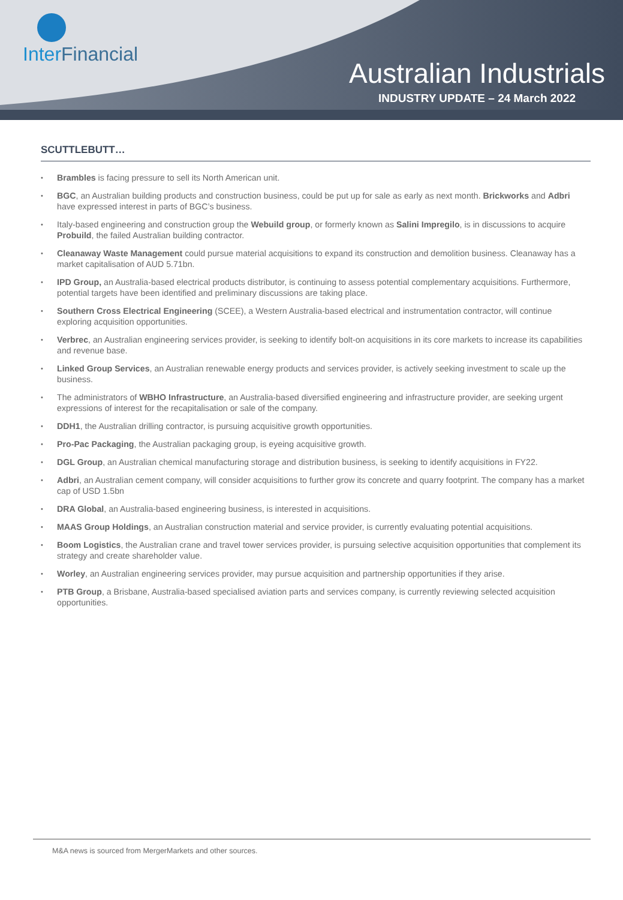Inter Financial
Australian Industrials
INDUSTRY UPDATE – 24 March 2022
SCUTTLEBUTT…
• Brambles is facing pressure to sell its North American unit.
• BGC, an Australian building products and construction business, could be put up for sale as early as next month. Brickworks and Adbri have expressed interest in parts of BGC’s business.
• Italy-based engineering and construction group the Webuild group, or formerly known as Salini Impregilo, is in discussions to acquire Probuild, the failed Australian building contractor.
• Cleanaway Waste Management could pursue material acquisitions to expand its construction and demolition business. Cleanaway has a market capitalisation of AUD 5.71bn.
• IPD Group, an Australia-based electrical products distributor, is continuing to assess potential complementary acquisitions. Furthermore, potential targets have been identified and preliminary discussions are taking place.
• Southern Cross Electrical Engineering (SCEE), a Western Australia-based electrical and instrumentation contractor, will continue exploring acquisition opportunities.
• Verbrec, an Australian engineering services provider, is seeking to identify bolt-on acquisitions in its core markets to increase its capabilities and revenue base.
• Linked Group Services, an Australian renewable energy products and services provider, is actively seeking investment to scale up the business.
• The administrators of WBHO Infrastructure, an Australia-based diversified engineering and infrastructure provider, are seeking urgent expressions of interest for the recapitalisation or sale of the company.
• DDH1, the Australian drilling contractor, is pursuing acquisitive growth opportunities.
• Pro-Pac Packaging, the Australian packaging group, is eyeing acquisitive growth.
• DGL Group, an Australian chemical manufacturing storage and distribution business, is seeking to identify acquisitions in FY22.
• Adbri, an Australian cement company, will consider acquisitions to further grow its concrete and quarry footprint. The company has a market cap of USD 1.5bn
• DRA Global, an Australia-based engineering business, is interested in acquisitions.
• MAAS Group Holdings, an Australian construction material and service provider, is currently evaluating potential acquisitions.
• Boom Logistics, the Australian crane and travel tower services provider, is pursuing selective acquisition opportunities that complement its strategy and create shareholder value.
• Worley, an Australian engineering services provider, may pursue acquisition and partnership opportunities if they arise.
• PTB Group, a Brisbane, Australia-based specialised aviation parts and services company, is currently reviewing selected acquisition opportunities.
M&A news is sourced from MergerMarkets and other sources.